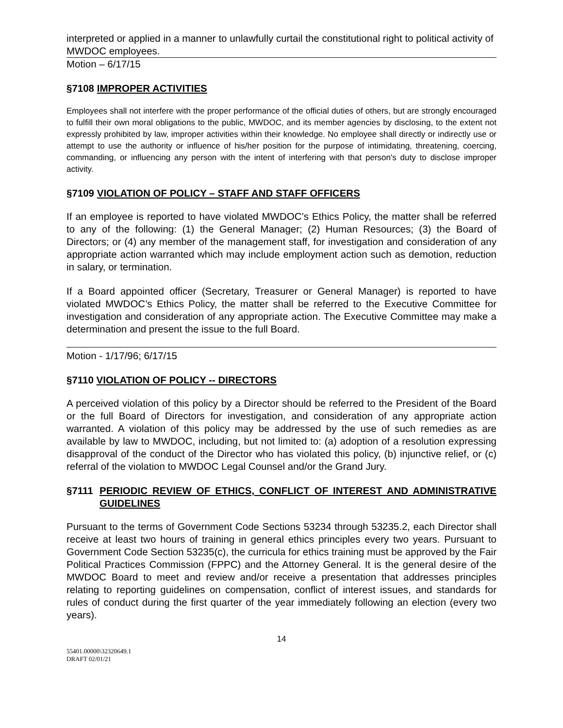interpreted or applied in a manner to unlawfully curtail the constitutional right to political activity of MWDOC employees.
Motion – 6/17/15
§7108 IMPROPER ACTIVITIES
Employees shall not interfere with the proper performance of the official duties of others, but are strongly encouraged to fulfill their own moral obligations to the public, MWDOC, and its member agencies by disclosing, to the extent not expressly prohibited by law, improper activities within their knowledge. No employee shall directly or indirectly use or attempt to use the authority or influence of his/her position for the purpose of intimidating, threatening, coercing, commanding, or influencing any person with the intent of interfering with that person's duty to disclose improper activity.
§7109 VIOLATION OF POLICY – STAFF AND STAFF OFFICERS
If an employee is reported to have violated MWDOC’s Ethics Policy, the matter shall be referred to any of the following: (1) the General Manager; (2) Human Resources; (3) the Board of Directors; or (4) any member of the management staff, for investigation and consideration of any appropriate action warranted which may include employment action such as demotion, reduction in salary, or termination.
If a Board appointed officer (Secretary, Treasurer or General Manager) is reported to have violated MWDOC’s Ethics Policy, the matter shall be referred to the Executive Committee for investigation and consideration of any appropriate action. The Executive Committee may make a determination and present the issue to the full Board.
Motion - 1/17/96; 6/17/15
§7110 VIOLATION OF POLICY -- DIRECTORS
A perceived violation of this policy by a Director should be referred to the President of the Board or the full Board of Directors for investigation, and consideration of any appropriate action warranted. A violation of this policy may be addressed by the use of such remedies as are available by law to MWDOC, including, but not limited to: (a) adoption of a resolution expressing disapproval of the conduct of the Director who has violated this policy, (b) injunctive relief, or (c) referral of the violation to MWDOC Legal Counsel and/or the Grand Jury.
§7111 PERIODIC REVIEW OF ETHICS, CONFLICT OF INTEREST AND ADMINISTRATIVE GUIDELINES
Pursuant to the terms of Government Code Sections 53234 through 53235.2, each Director shall receive at least two hours of training in general ethics principles every two years. Pursuant to Government Code Section 53235(c), the curricula for ethics training must be approved by the Fair Political Practices Commission (FPPC) and the Attorney General. It is the general desire of the MWDOC Board to meet and review and/or receive a presentation that addresses principles relating to reporting guidelines on compensation, conflict of interest issues, and standards for rules of conduct during the first quarter of the year immediately following an election (every two years).
14
55401.00000\32320649.1
DRAFT 02/01/21